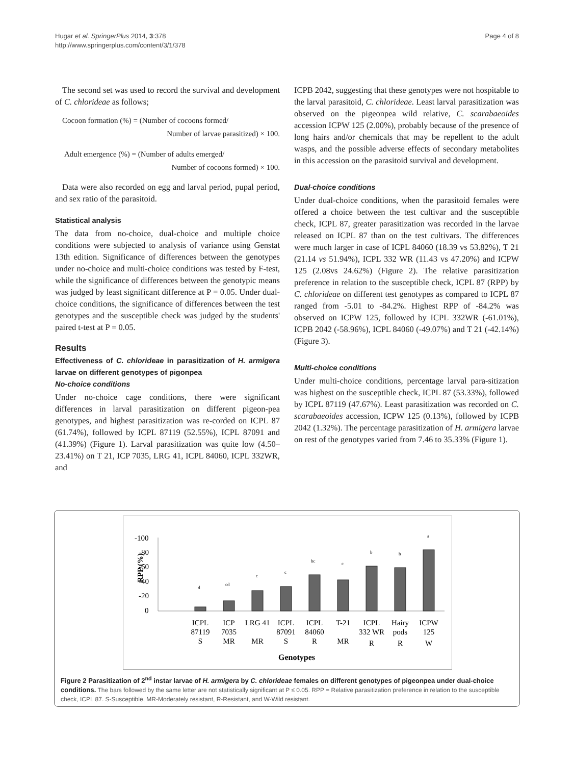Page 4 of 8
Hugar et al. SpringerPlus 2014, 3:378
http://www.springerplus.com/content/3/1/378
The second set was used to record the survival and development of C. chlorideae as follows;
Cocoon formation (%) = (Number of cocoons formed/
Number of larvae parasitized) × 100.
Adult emergence (%) = (Number of adults emerged/
Number of cocoons formed) × 100.
Data were also recorded on egg and larval period, pupal period, and sex ratio of the parasitoid.
Statistical analysis
The data from no-choice, dual-choice and multiple choice conditions were subjected to analysis of variance using Genstat 13th edition. Significance of differences between the genotypes under no-choice and multi-choice conditions was tested by F-test, while the significance of differences between the genotypic means was judged by least significant difference at P = 0.05. Under dual-choice conditions, the significance of differences between the test genotypes and the susceptible check was judged by the students' paired t-test at P = 0.05.
Results
Effectiveness of C. chlorideae in parasitization of H. armigera larvae on different genotypes of pigonpea
No-choice conditions
Under no-choice cage conditions, there were significant differences in larval parasitization on different pigeon-pea genotypes, and highest parasitization was re-corded on ICPL 87 (61.74%), followed by ICPL 87119 (52.55%), ICPL 87091 and (41.39%) (Figure 1). Larval parasitization was quite low (4.50–23.41%) on T 21, ICP 7035, LRG 41, ICPL 84060, ICPL 332WR, and
ICPB 2042, suggesting that these genotypes were not hospitable to the larval parasitoid, C. chlorideae. Least larval parasitization was observed on the pigeonpea wild relative, C. scarabaeoides accession ICPW 125 (2.00%), probably because of the presence of long hairs and/or chemicals that may be repellent to the adult wasps, and the possible adverse effects of secondary metabolites in this accession on the parasitoid survival and development.
Dual-choice conditions
Under dual-choice conditions, when the parasitoid females were offered a choice between the test cultivar and the susceptible check, ICPL 87, greater parasitization was recorded in the larvae released on ICPL 87 than on the test cultivars. The differences were much larger in case of ICPL 84060 (18.39 vs 53.82%), T 21 (21.14 vs 51.94%), ICPL 332 WR (11.43 vs 47.20%) and ICPW 125 (2.08vs 24.62%) (Figure 2). The relative parasitization preference in relation to the susceptible check, ICPL 87 (RPP) by C. chlorideae on different test genotypes as compared to ICPL 87 ranged from -5.01 to -84.2%. Highest RPP of -84.2% was observed on ICPW 125, followed by ICPL 332WR (-61.01%), ICPB 2042 (-58.96%), ICPL 84060 (-49.07%) and T 21 (-42.14%) (Figure 3).
Multi-choice conditions
Under multi-choice conditions, percentage larval para-sitization was highest on the susceptible check, ICPL 87 (53.33%), followed by ICPL 87119 (47.67%). Least parasitization was recorded on C. scarabaeoides accession, ICPW 125 (0.13%), followed by ICPB 2042 (1.32%). The percentage parasitization of H. armigera larvae on rest of the genotypes varied from 7.46 to 35.33% (Figure 1).
-100
-80
-60
-40
-20
0
RPP (%)
d
cd
c
c
bc
c
b
b
a
ICPL
87119
S
ICP
7035
MR
LRG 41
MR
ICPL
87091
S
ICPL
84060
R
T-21
MR
ICPL
332 WR
R
Hairy
pods
R
ICPW
125
W
Genotypes
Figure 2 Parasitization of 2<sup>nd</sup> instar larvae of H. armigera by C. chlorideae females on different genotypes of pigeonpea under dual-choice conditions. The bars followed by the same letter are not statistically significant at P ≤ 0.05. RPP = Relative parasitization preference in relation to the susceptible check, ICPL 87. S-Susceptible, MR-Moderately resistant, R-Resistant, and W-Wild resistant.